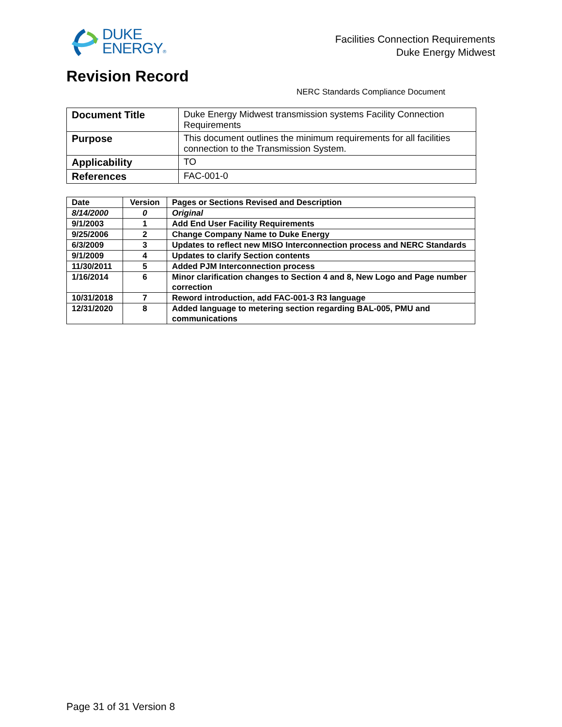DUKE
ENERGY®
Facilities Connection Requirements
Duke Energy Midwest
Revision Record
NERC Standards Compliance Document
| Document Title | Duke Energy Midwest transmission systems Facility Connection Requirements |
| Purpose | This document outlines the minimum requirements for all facilities connection to the Transmission System. |
| Applicability | TO |
| References | FAC-001-0 |
| Date | Version | Pages or Sections Revised and Description |
| --- | --- | --- |
| 8/14/2000 | 0 | Original |
| 9/1/2003 | 1 | Add End User Facility Requirements |
| 9/25/2006 | 2 | Change Company Name to Duke Energy |
| 6/3/2009 | 3 | Updates to reflect new MISO Interconnection process and NERC Standards |
| 9/1/2009 | 4 | Updates to clarify Section contents |
| 11/30/2011 | 5 | Added PJM Interconnection process |
| 1/16/2014 | 6 | Minor clarification changes to Section 4 and 8, New Logo and Page number correction |
| 10/31/2018 | 7 | Reword introduction, add FAC-001-3 R3 language |
| 12/31/2020 | 8 | Added language to metering section regarding BAL-005, PMU and communications |
Page 31 of 31 Version 8